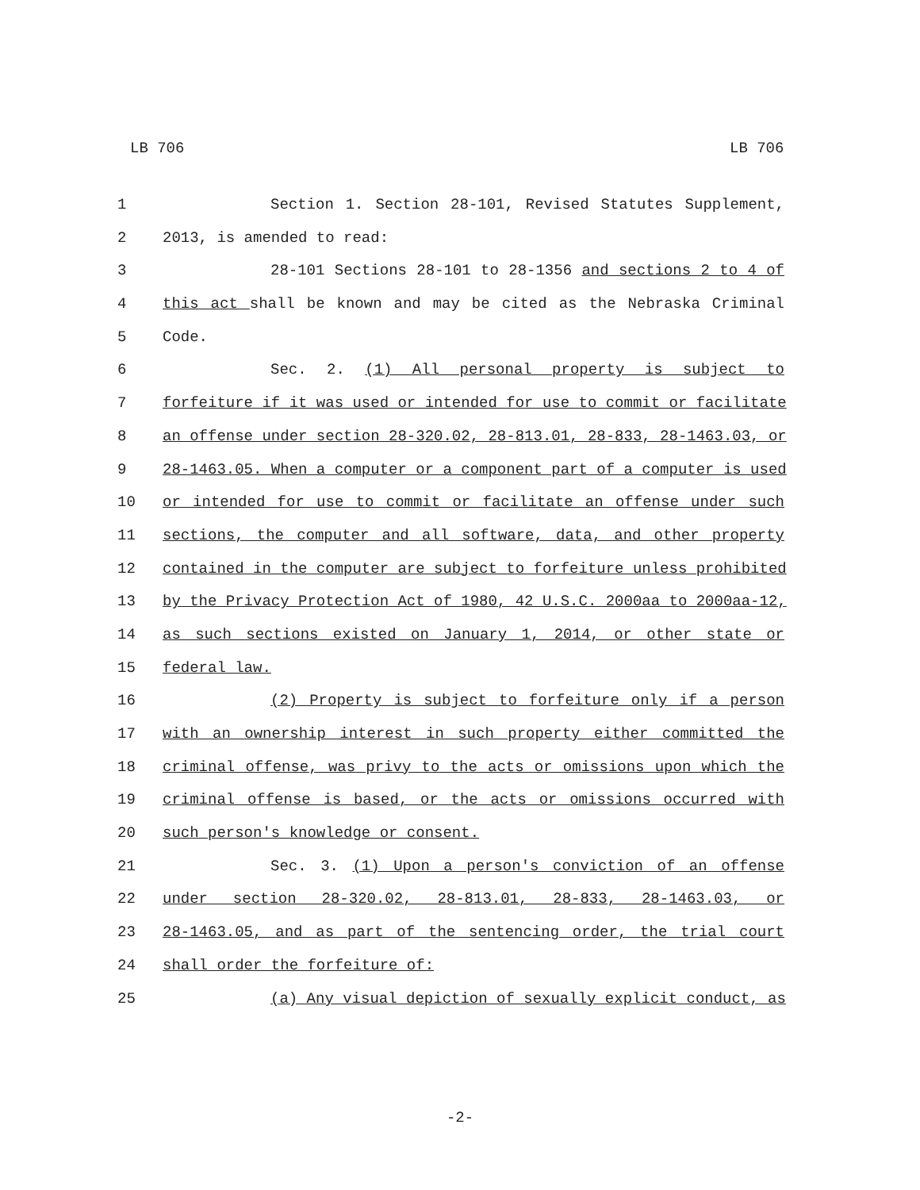LB 706 LB 706
1 Section 1. Section 28-101, Revised Statutes Supplement,
2 2013, is amended to read:
3 28-101 Sections 28-101 to 28-1356 and sections 2 to 4 of
4 this act shall be known and may be cited as the Nebraska Criminal
5 Code.
6 Sec. 2. (1) All personal property is subject to
7 forfeiture if it was used or intended for use to commit or facilitate
8 an offense under section 28-320.02, 28-813.01, 28-833, 28-1463.03, or
9 28-1463.05. When a computer or a component part of a computer is used
10 or intended for use to commit or facilitate an offense under such
11 sections, the computer and all software, data, and other property
12 contained in the computer are subject to forfeiture unless prohibited
13 by the Privacy Protection Act of 1980, 42 U.S.C. 2000aa to 2000aa-12,
14 as such sections existed on January 1, 2014, or other state or
15 federal law.
16 (2) Property is subject to forfeiture only if a person
17 with an ownership interest in such property either committed the
18 criminal offense, was privy to the acts or omissions upon which the
19 criminal offense is based, or the acts or omissions occurred with
20 such person's knowledge or consent.
21 Sec. 3. (1) Upon a person's conviction of an offense
22 under section 28-320.02, 28-813.01, 28-833, 28-1463.03, or
23 28-1463.05, and as part of the sentencing order, the trial court
24 shall order the forfeiture of:
25 (a) Any visual depiction of sexually explicit conduct, as
-2-